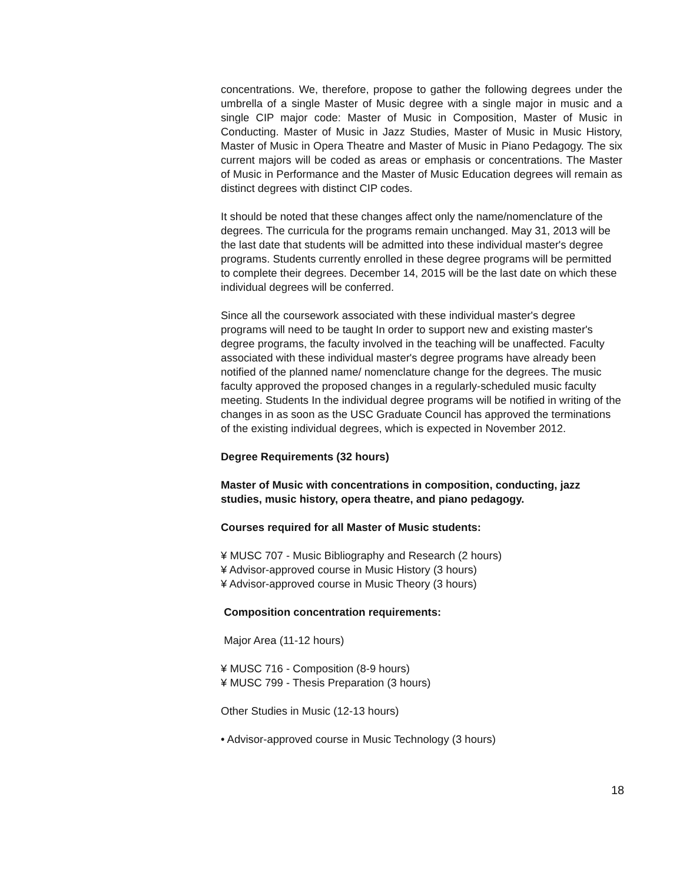concentrations. We, therefore, propose to gather the following degrees under the umbrella of a single Master of Music degree with a single major in music and a single CIP major code: Master of Music in Composition, Master of Music in Conducting. Master of Music in Jazz Studies, Master of Music in Music History, Master of Music in Opera Theatre and Master of Music in Piano Pedagogy. The six current majors will be coded as areas or emphasis or concentrations. The Master of Music in Performance and the Master of Music Education degrees will remain as distinct degrees with distinct CIP codes.
It should be noted that these changes affect only the name/nomenclature of the degrees. The curricula for the programs remain unchanged. May 31, 2013 will be the last date that students will be admitted into these individual master's degree programs. Students currently enrolled in these degree programs will be permitted to complete their degrees. December 14, 2015 will be the last date on which these individual degrees will be conferred.
Since all the coursework associated with these individual master's degree programs will need to be taught In order to support new and existing master's degree programs, the faculty involved in the teaching will be unaffected. Faculty associated with these individual master's degree programs have already been notified of the planned name/ nomenclature change for the degrees. The music faculty approved the proposed changes in a regularly-scheduled music faculty meeting. Students In the individual degree programs will be notified in writing of the changes in as soon as the USC Graduate Council has approved the terminations of the existing individual degrees, which is expected in November 2012.
Degree Requirements (32 hours)
Master of Music with concentrations in composition, conducting, jazz studies, music history, opera theatre, and piano pedagogy.
Courses required for all Master of Music students:
¥ MUSC 707 - Music Bibliography and Research (2 hours)
¥ Advisor-approved course in Music History (3 hours)
¥ Advisor-approved course in Music Theory (3 hours)
Composition concentration requirements:
Major Area (11-12 hours)
¥ MUSC 716 - Composition (8-9 hours)
¥ MUSC 799 - Thesis Preparation (3 hours)
Other Studies in Music (12-13 hours)
• Advisor-approved course in Music Technology (3 hours)
18